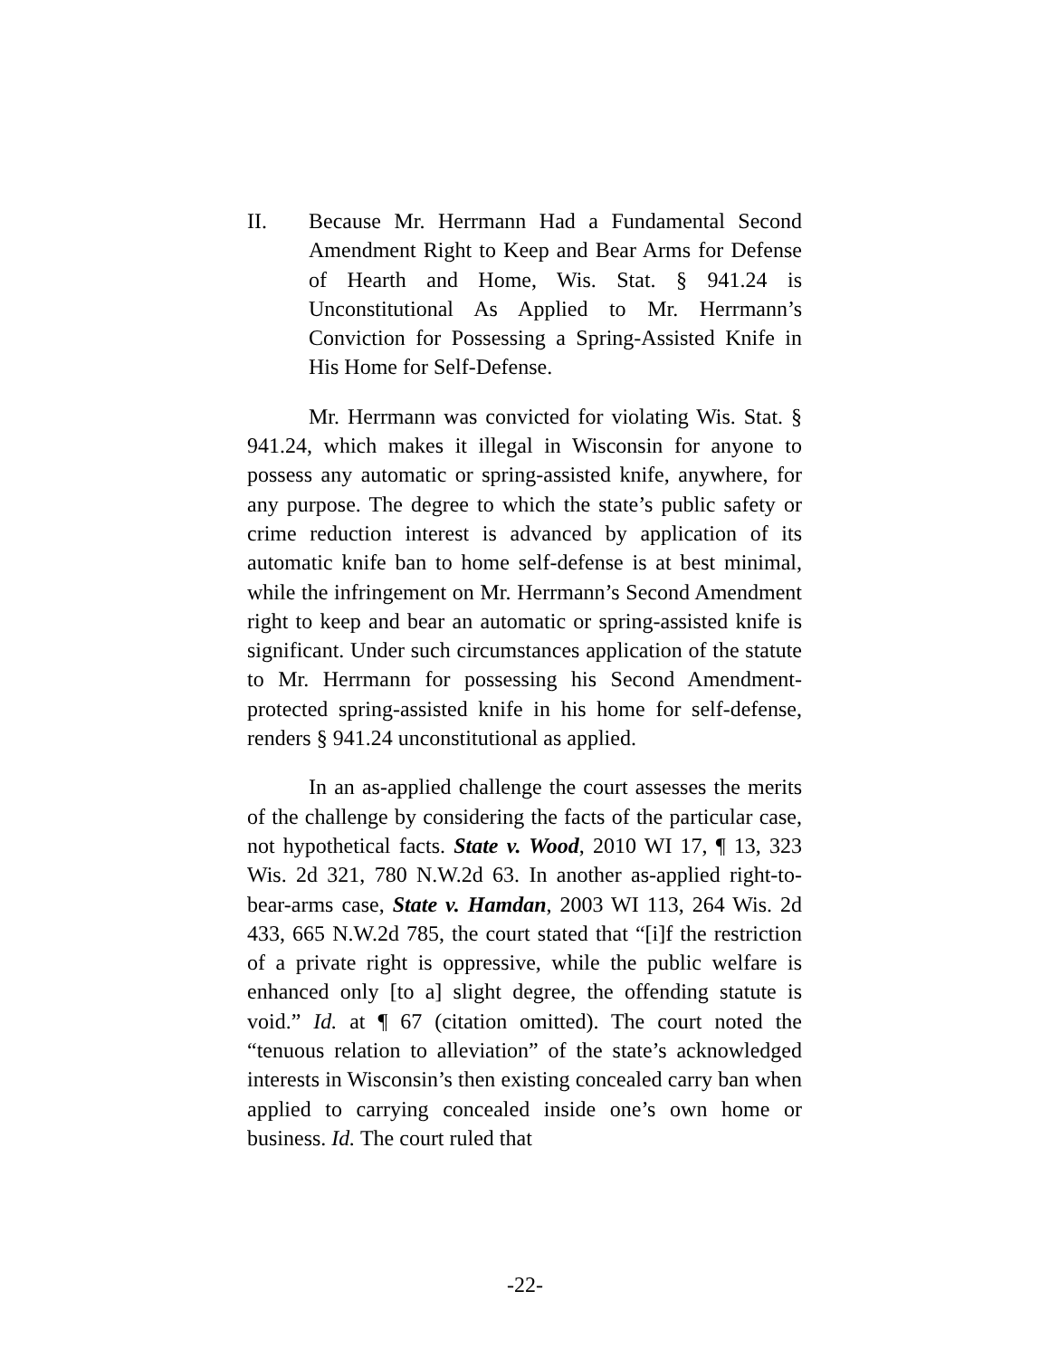II. Because Mr. Herrmann Had a Fundamental Second Amendment Right to Keep and Bear Arms for Defense of Hearth and Home, Wis. Stat. § 941.24 is Unconstitutional As Applied to Mr. Herrmann’s Conviction for Possessing a Spring-Assisted Knife in His Home for Self-Defense.
Mr. Herrmann was convicted for violating Wis. Stat. § 941.24, which makes it illegal in Wisconsin for anyone to possess any automatic or spring-assisted knife, anywhere, for any purpose. The degree to which the state’s public safety or crime reduction interest is advanced by application of its automatic knife ban to home self-defense is at best minimal, while the infringement on Mr. Herrmann’s Second Amendment right to keep and bear an automatic or spring-assisted knife is significant. Under such circumstances application of the statute to Mr. Herrmann for possessing his Second Amendment-protected spring-assisted knife in his home for self-defense, renders § 941.24 unconstitutional as applied.
In an as-applied challenge the court assesses the merits of the challenge by considering the facts of the particular case, not hypothetical facts. State v. Wood, 2010 WI 17, ¶ 13, 323 Wis. 2d 321, 780 N.W.2d 63. In another as-applied right-to-bear-arms case, State v. Hamdan, 2003 WI 113, 264 Wis. 2d 433, 665 N.W.2d 785, the court stated that “[i]f the restriction of a private right is oppressive, while the public welfare is enhanced only [to a] slight degree, the offending statute is void.” Id. at ¶ 67 (citation omitted). The court noted the “tenuous relation to alleviation” of the state’s acknowledged interests in Wisconsin’s then existing concealed carry ban when applied to carrying concealed inside one’s own home or business. Id. The court ruled that
-22-